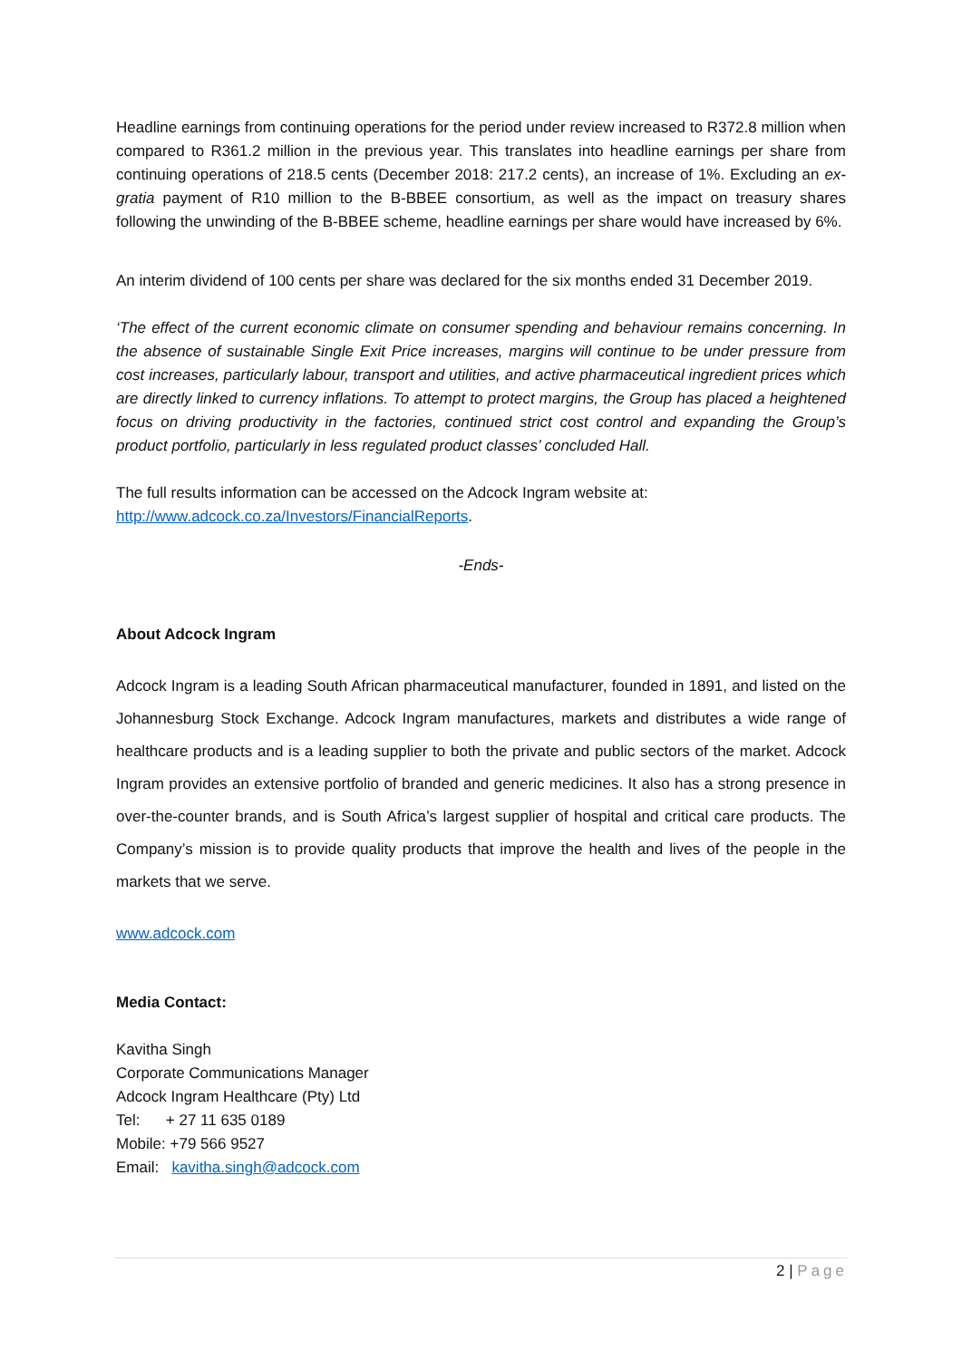Headline earnings from continuing operations for the period under review increased to R372.8 million when compared to R361.2 million in the previous year. This translates into headline earnings per share from continuing operations of 218.5 cents (December 2018: 217.2 cents), an increase of 1%. Excluding an ex-gratia payment of R10 million to the B-BBEE consortium, as well as the impact on treasury shares following the unwinding of the B-BBEE scheme, headline earnings per share would have increased by 6%.
An interim dividend of 100 cents per share was declared for the six months ended 31 December 2019.
‘The effect of the current economic climate on consumer spending and behaviour remains concerning. In the absence of sustainable Single Exit Price increases, margins will continue to be under pressure from cost increases, particularly labour, transport and utilities, and active pharmaceutical ingredient prices which are directly linked to currency inflations. To attempt to protect margins, the Group has placed a heightened focus on driving productivity in the factories, continued strict cost control and expanding the Group’s product portfolio, particularly in less regulated product classes’ concluded Hall.
The full results information can be accessed on the Adcock Ingram website at:
http://www.adcock.co.za/Investors/FinancialReports.
-Ends-
About Adcock Ingram
Adcock Ingram is a leading South African pharmaceutical manufacturer, founded in 1891, and listed on the Johannesburg Stock Exchange. Adcock Ingram manufactures, markets and distributes a wide range of healthcare products and is a leading supplier to both the private and public sectors of the market. Adcock Ingram provides an extensive portfolio of branded and generic medicines. It also has a strong presence in over-the-counter brands, and is South Africa’s largest supplier of hospital and critical care products. The Company’s mission is to provide quality products that improve the health and lives of the people in the markets that we serve.
www.adcock.com
Media Contact:
Kavitha Singh
Corporate Communications Manager
Adcock Ingram Healthcare (Pty) Ltd
Tel: + 27 11 635 0189
Mobile: +79 566 9527
Email: kavitha.singh@adcock.com
2 | Page